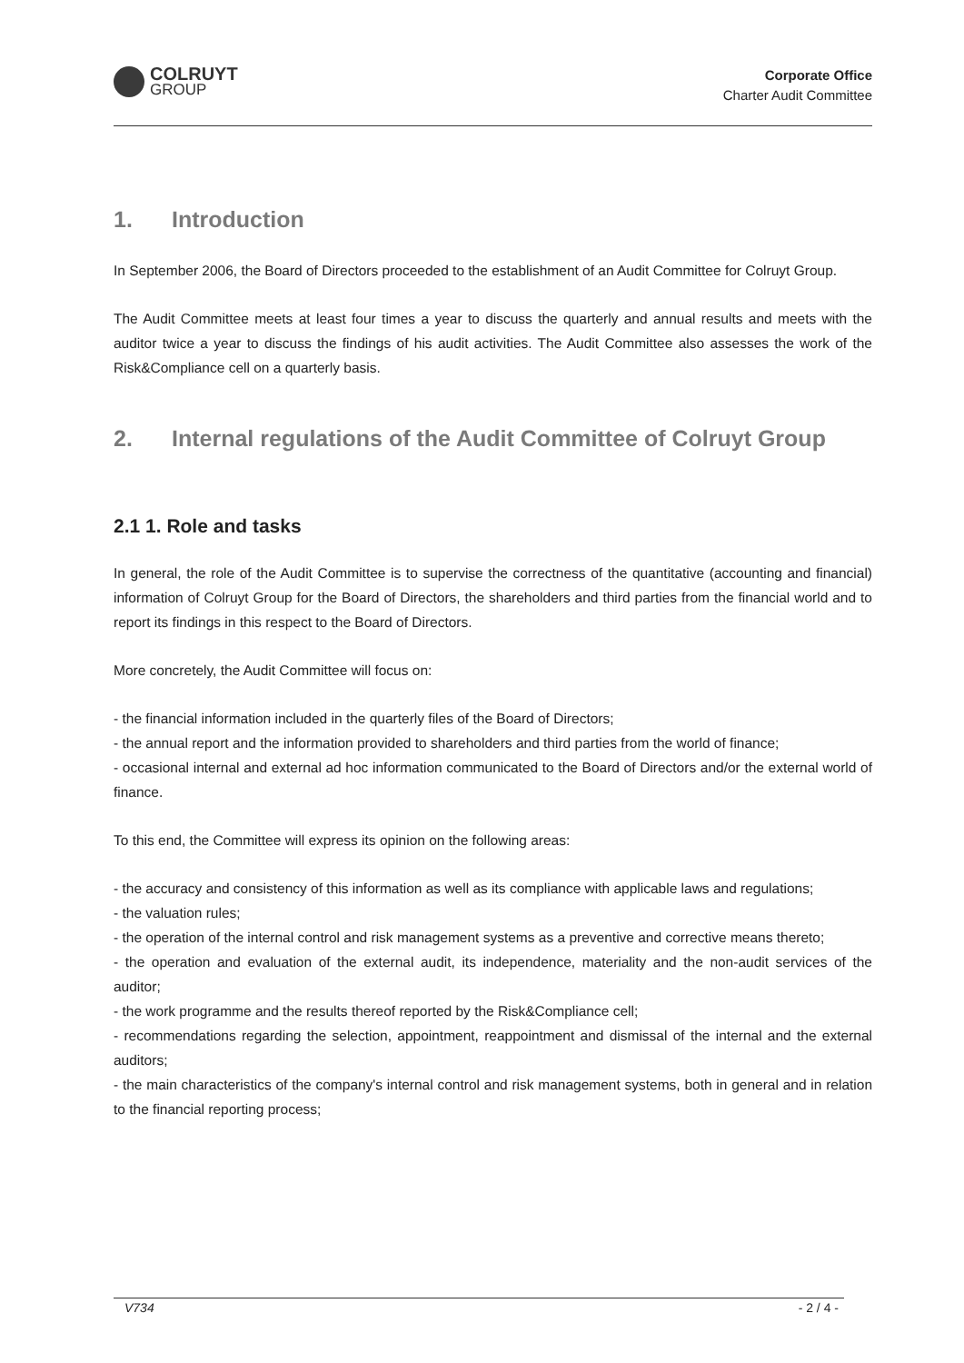COLRUYT
GROUP
Corporate Office
Charter Audit Committee
1. Introduction
In September 2006, the Board of Directors proceeded to the establishment of an Audit Committee for Colruyt Group.
The Audit Committee meets at least four times a year to discuss the quarterly and annual results and meets with the auditor twice a year to discuss the findings of his audit activities. The Audit Committee also assesses the work of the Risk&Compliance cell on a quarterly basis.
2. Internal regulations of the Audit Committee of Colruyt Group
2.1 1. Role and tasks
In general, the role of the Audit Committee is to supervise the correctness of the quantitative (accounting and financial) information of Colruyt Group for the Board of Directors, the shareholders and third parties from the financial world and to report its findings in this respect to the Board of Directors.
More concretely, the Audit Committee will focus on:
- the financial information included in the quarterly files of the Board of Directors;
- the annual report and the information provided to shareholders and third parties from the world of finance;
- occasional internal and external ad hoc information communicated to the Board of Directors and/or the external world of finance.
To this end, the Committee will express its opinion on the following areas:
- the accuracy and consistency of this information as well as its compliance with applicable laws and regulations;
- the valuation rules;
- the operation of the internal control and risk management systems as a preventive and corrective means thereto;
- the operation and evaluation of the external audit, its independence, materiality and the non-audit services of the auditor;
- the work programme and the results thereof reported by the Risk&Compliance cell;
- recommendations regarding the selection, appointment, reappointment and dismissal of the internal and the external auditors;
- the main characteristics of the company's internal control and risk management systems, both in general and in relation to the financial reporting process;
V734 - 2 / 4 -